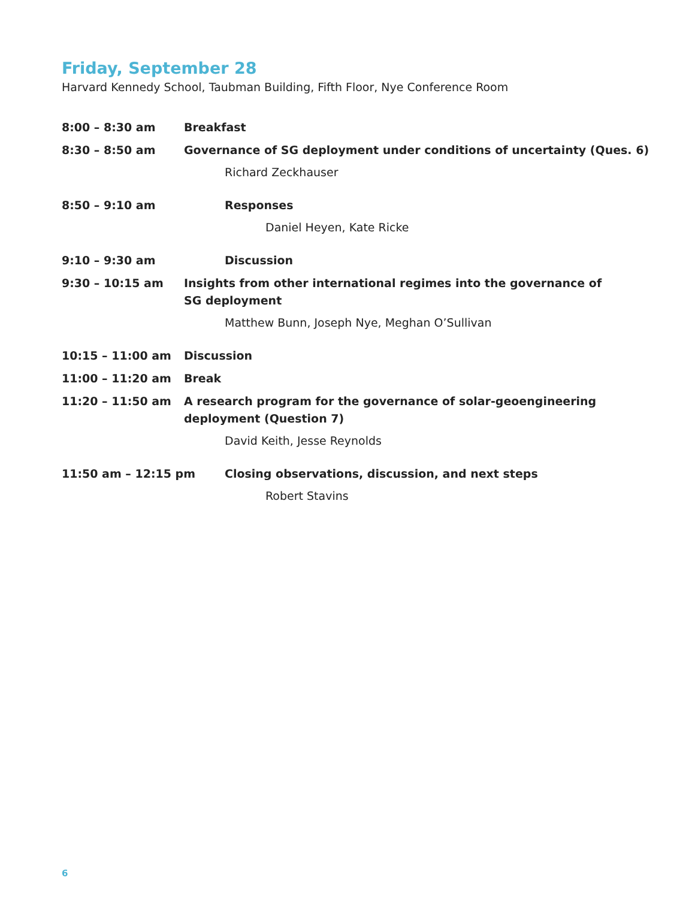Friday, September 28
Harvard Kennedy School, Taubman Building, Fifth Floor, Nye Conference Room
8:00 – 8:30 am Breakfast
8:30 – 8:50 am Governance of SG deployment under conditions of uncertainty (Ques. 6)
Richard Zeckhauser
8:50 – 9:10 am Responses
Daniel Heyen, Kate Ricke
9:10 – 9:30 am Discussion
9:30 – 10:15 am Insights from other international regimes into the governance of
SG deployment
Matthew Bunn, Joseph Nye, Meghan O’Sullivan
10:15 – 11:00 am Discussion
11:00 – 11:20 am Break
11:20 – 11:50 am A research program for the governance of solar-geoengineering
deployment (Question 7)
David Keith, Jesse Reynolds
11:50 am – 12:15 pm Closing observations, discussion, and next steps
Robert Stavins
6